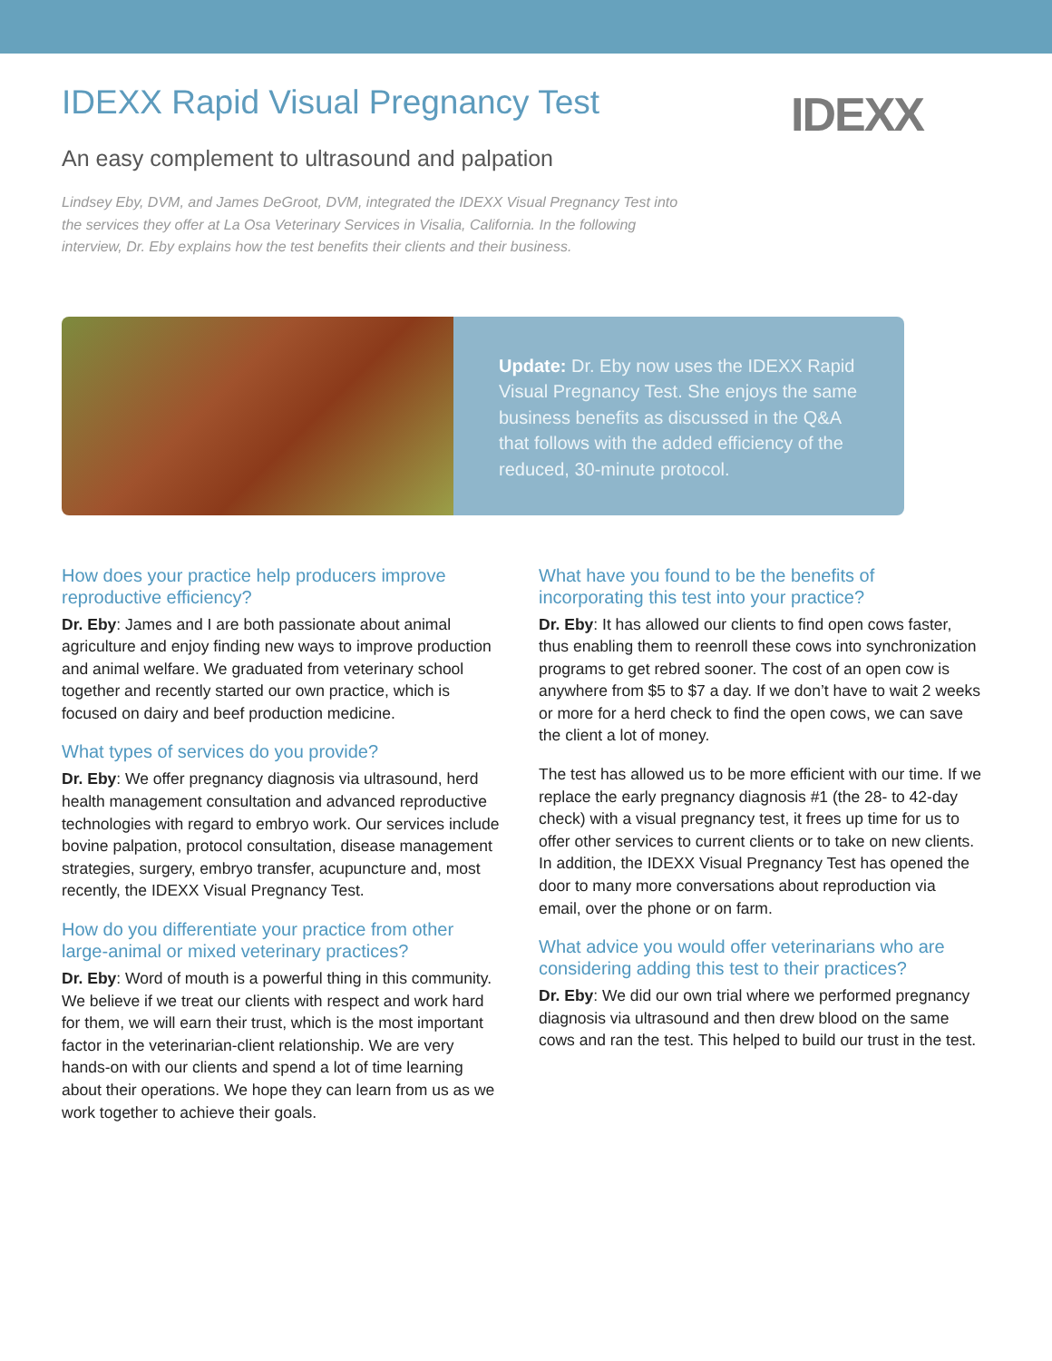IDEXX Rapid Visual Pregnancy Test
IDEXX
An easy complement to ultrasound and palpation
Lindsey Eby, DVM, and James DeGroot, DVM, integrated the IDEXX Visual Pregnancy Test into the services they offer at La Osa Veterinary Services in Visalia, California. In the following interview, Dr. Eby explains how the test benefits their clients and their business.
Update: Dr. Eby now uses the IDEXX Rapid Visual Pregnancy Test. She enjoys the same business benefits as discussed in the Q&A that follows with the added efficiency of the reduced, 30-minute protocol.
How does your practice help producers improve reproductive efficiency?
Dr. Eby: James and I are both passionate about animal agriculture and enjoy finding new ways to improve production and animal welfare. We graduated from veterinary school together and recently started our own practice, which is focused on dairy and beef production medicine.
What types of services do you provide?
Dr. Eby: We offer pregnancy diagnosis via ultrasound, herd health management consultation and advanced reproductive technologies with regard to embryo work. Our services include bovine palpation, protocol consultation, disease management strategies, surgery, embryo transfer, acupuncture and, most recently, the IDEXX Visual Pregnancy Test.
How do you differentiate your practice from other large-animal or mixed veterinary practices?
Dr. Eby: Word of mouth is a powerful thing in this community. We believe if we treat our clients with respect and work hard for them, we will earn their trust, which is the most important factor in the veterinarian-client relationship. We are very hands-on with our clients and spend a lot of time learning about their operations. We hope they can learn from us as we work together to achieve their goals.
What have you found to be the benefits of incorporating this test into your practice?
Dr. Eby: It has allowed our clients to find open cows faster, thus enabling them to reenroll these cows into synchronization programs to get rebred sooner. The cost of an open cow is anywhere from $5 to $7 a day. If we don’t have to wait 2 weeks or more for a herd check to find the open cows, we can save the client a lot of money.
The test has allowed us to be more efficient with our time. If we replace the early pregnancy diagnosis #1 (the 28- to 42-day check) with a visual pregnancy test, it frees up time for us to offer other services to current clients or to take on new clients. In addition, the IDEXX Visual Pregnancy Test has opened the door to many more conversations about reproduction via email, over the phone or on farm.
What advice you would offer veterinarians who are considering adding this test to their practices?
Dr. Eby: We did our own trial where we performed pregnancy diagnosis via ultrasound and then drew blood on the same cows and ran the test. This helped to build our trust in the test.